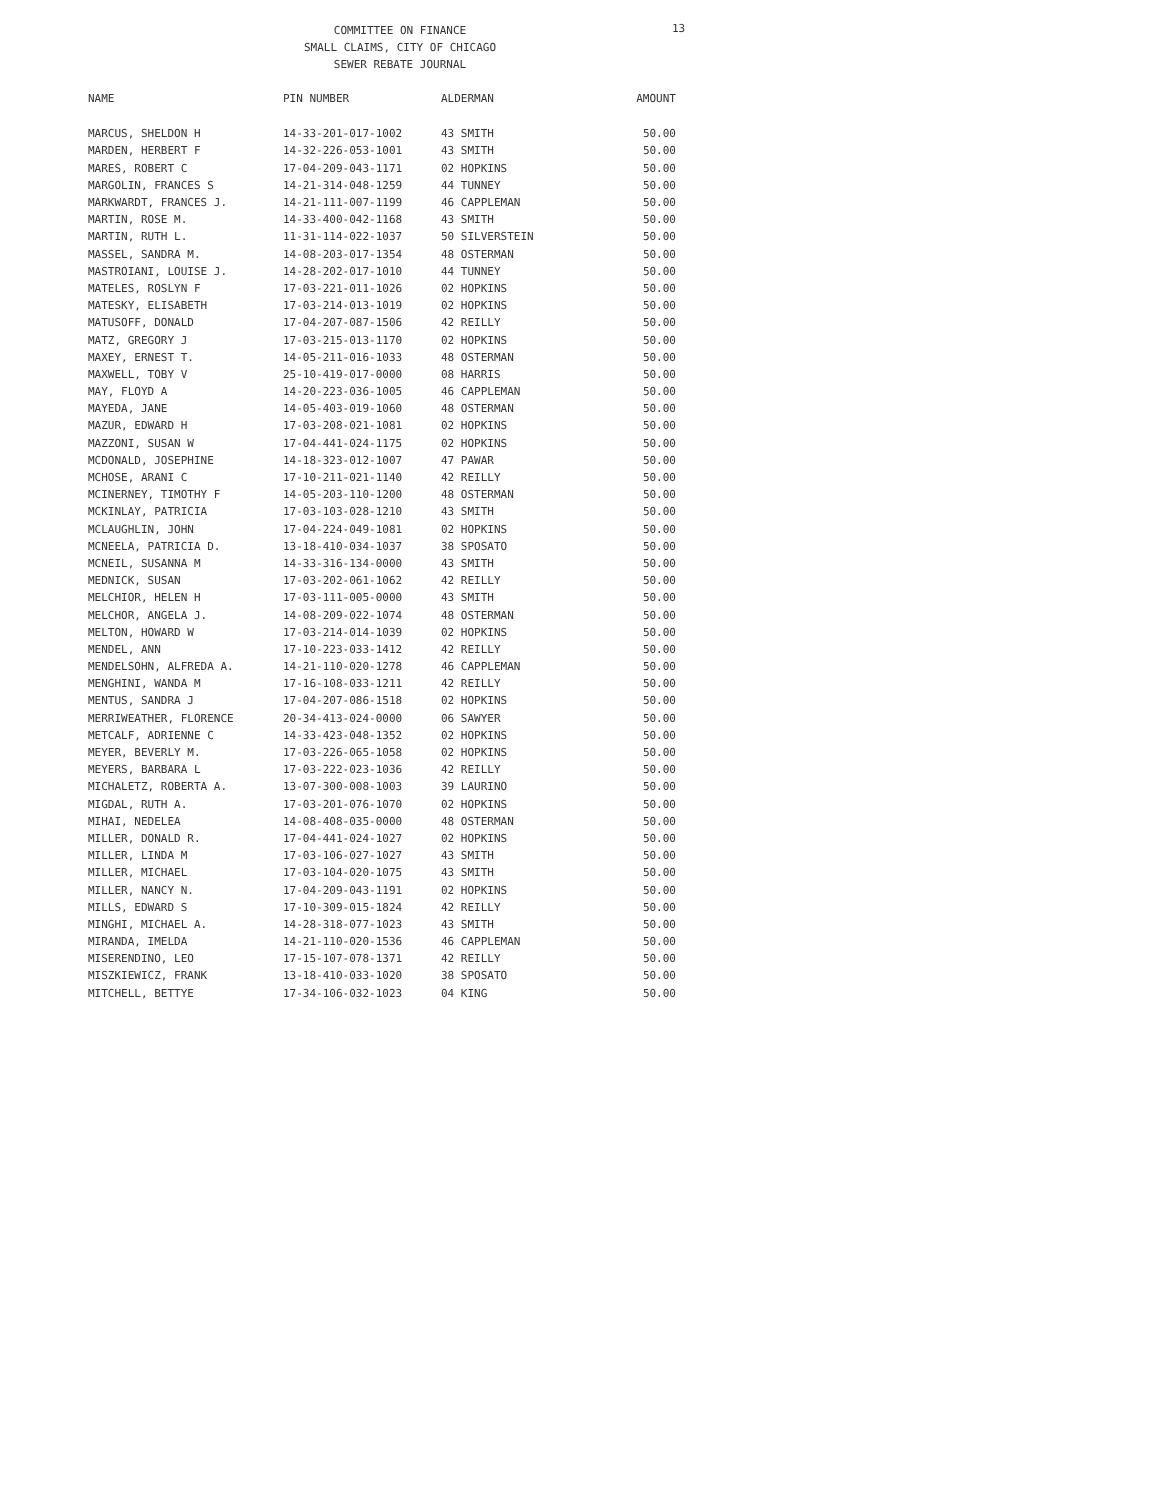COMMITTEE ON FINANCE
SMALL CLAIMS, CITY OF CHICAGO
SEWER REBATE JOURNAL
13
| NAME | PIN NUMBER | ALDERMAN | AMOUNT |
| --- | --- | --- | --- |
| MARCUS, SHELDON H | 14-33-201-017-1002 | 43 SMITH | 50.00 |
| MARDEN, HERBERT F | 14-32-226-053-1001 | 43 SMITH | 50.00 |
| MARES, ROBERT C | 17-04-209-043-1171 | 02 HOPKINS | 50.00 |
| MARGOLIN, FRANCES S | 14-21-314-048-1259 | 44 TUNNEY | 50.00 |
| MARKWARDT, FRANCES J. | 14-21-111-007-1199 | 46 CAPPLEMAN | 50.00 |
| MARTIN, ROSE M. | 14-33-400-042-1168 | 43 SMITH | 50.00 |
| MARTIN, RUTH L. | 11-31-114-022-1037 | 50 SILVERSTEIN | 50.00 |
| MASSEL, SANDRA M. | 14-08-203-017-1354 | 48 OSTERMAN | 50.00 |
| MASTROIANI, LOUISE J. | 14-28-202-017-1010 | 44 TUNNEY | 50.00 |
| MATELES, ROSLYN F | 17-03-221-011-1026 | 02 HOPKINS | 50.00 |
| MATESKY, ELISABETH | 17-03-214-013-1019 | 02 HOPKINS | 50.00 |
| MATUSOFF, DONALD | 17-04-207-087-1506 | 42 REILLY | 50.00 |
| MATZ, GREGORY J | 17-03-215-013-1170 | 02 HOPKINS | 50.00 |
| MAXEY, ERNEST T. | 14-05-211-016-1033 | 48 OSTERMAN | 50.00 |
| MAXWELL, TOBY V | 25-10-419-017-0000 | 08 HARRIS | 50.00 |
| MAY, FLOYD A | 14-20-223-036-1005 | 46 CAPPLEMAN | 50.00 |
| MAYEDA, JANE | 14-05-403-019-1060 | 48 OSTERMAN | 50.00 |
| MAZUR, EDWARD H | 17-03-208-021-1081 | 02 HOPKINS | 50.00 |
| MAZZONI, SUSAN W | 17-04-441-024-1175 | 02 HOPKINS | 50.00 |
| MCDONALD, JOSEPHINE | 14-18-323-012-1007 | 47 PAWAR | 50.00 |
| MCHOSE, ARANI C | 17-10-211-021-1140 | 42 REILLY | 50.00 |
| MCINERNEY, TIMOTHY F | 14-05-203-110-1200 | 48 OSTERMAN | 50.00 |
| MCKINLAY, PATRICIA | 17-03-103-028-1210 | 43 SMITH | 50.00 |
| MCLAUGHLIN, JOHN | 17-04-224-049-1081 | 02 HOPKINS | 50.00 |
| MCNEELA, PATRICIA D. | 13-18-410-034-1037 | 38 SPOSATO | 50.00 |
| MCNEIL, SUSANNA M | 14-33-316-134-0000 | 43 SMITH | 50.00 |
| MEDNICK, SUSAN | 17-03-202-061-1062 | 42 REILLY | 50.00 |
| MELCHIOR, HELEN H | 17-03-111-005-0000 | 43 SMITH | 50.00 |
| MELCHOR, ANGELA J. | 14-08-209-022-1074 | 48 OSTERMAN | 50.00 |
| MELTON, HOWARD W | 17-03-214-014-1039 | 02 HOPKINS | 50.00 |
| MENDEL, ANN | 17-10-223-033-1412 | 42 REILLY | 50.00 |
| MENDELSOHN, ALFREDA A. | 14-21-110-020-1278 | 46 CAPPLEMAN | 50.00 |
| MENGHINI, WANDA M | 17-16-108-033-1211 | 42 REILLY | 50.00 |
| MENTUS, SANDRA J | 17-04-207-086-1518 | 02 HOPKINS | 50.00 |
| MERRIWEATHER, FLORENCE | 20-34-413-024-0000 | 06 SAWYER | 50.00 |
| METCALF, ADRIENNE C | 14-33-423-048-1352 | 02 HOPKINS | 50.00 |
| MEYER, BEVERLY M. | 17-03-226-065-1058 | 02 HOPKINS | 50.00 |
| MEYERS, BARBARA L | 17-03-222-023-1036 | 42 REILLY | 50.00 |
| MICHALETZ, ROBERTA A. | 13-07-300-008-1003 | 39 LAURINO | 50.00 |
| MIGDAL, RUTH A. | 17-03-201-076-1070 | 02 HOPKINS | 50.00 |
| MIHAI, NEDELEA | 14-08-408-035-0000 | 48 OSTERMAN | 50.00 |
| MILLER, DONALD R. | 17-04-441-024-1027 | 02 HOPKINS | 50.00 |
| MILLER, LINDA M | 17-03-106-027-1027 | 43 SMITH | 50.00 |
| MILLER, MICHAEL | 17-03-104-020-1075 | 43 SMITH | 50.00 |
| MILLER, NANCY N. | 17-04-209-043-1191 | 02 HOPKINS | 50.00 |
| MILLS, EDWARD S | 17-10-309-015-1824 | 42 REILLY | 50.00 |
| MINGHI, MICHAEL A. | 14-28-318-077-1023 | 43 SMITH | 50.00 |
| MIRANDA, IMELDA | 14-21-110-020-1536 | 46 CAPPLEMAN | 50.00 |
| MISERENDINO, LEO | 17-15-107-078-1371 | 42 REILLY | 50.00 |
| MISZKIEWICZ, FRANK | 13-18-410-033-1020 | 38 SPOSATO | 50.00 |
| MITCHELL, BETTYE | 17-34-106-032-1023 | 04 KING | 50.00 |